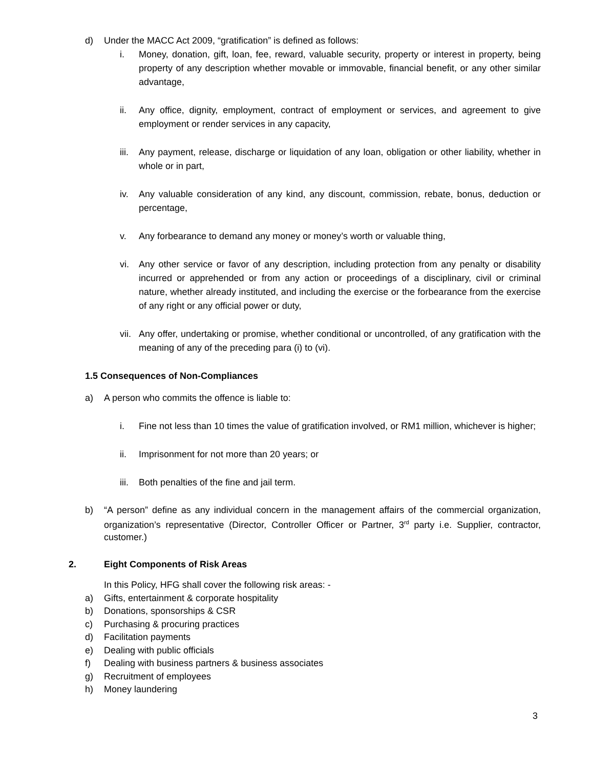d) Under the MACC Act 2009, “gratification” is defined as follows:
i. Money, donation, gift, loan, fee, reward, valuable security, property or interest in property, being property of any description whether movable or immovable, financial benefit, or any other similar advantage,
ii. Any office, dignity, employment, contract of employment or services, and agreement to give employment or render services in any capacity,
iii. Any payment, release, discharge or liquidation of any loan, obligation or other liability, whether in whole or in part,
iv. Any valuable consideration of any kind, any discount, commission, rebate, bonus, deduction or percentage,
v. Any forbearance to demand any money or money’s worth or valuable thing,
vi. Any other service or favor of any description, including protection from any penalty or disability incurred or apprehended or from any action or proceedings of a disciplinary, civil or criminal nature, whether already instituted, and including the exercise or the forbearance from the exercise of any right or any official power or duty,
vii. Any offer, undertaking or promise, whether conditional or uncontrolled, of any gratification with the meaning of any of the preceding para (i) to (vi).
1.5 Consequences of Non-Compliances
a) A person who commits the offence is liable to:
i. Fine not less than 10 times the value of gratification involved, or RM1 million, whichever is higher;
ii. Imprisonment for not more than 20 years; or
iii. Both penalties of the fine and jail term.
b) “A person” define as any individual concern in the management affairs of the commercial organization, organization’s representative (Director, Controller Officer or Partner, 3<sup>rd</sup> party i.e. Supplier, contractor, customer.)
2. Eight Components of Risk Areas
In this Policy, HFG shall cover the following risk areas: -
a) Gifts, entertainment & corporate hospitality
b) Donations, sponsorships & CSR
c) Purchasing & procuring practices
d) Facilitation payments
e) Dealing with public officials
f) Dealing with business partners & business associates
g) Recruitment of employees
h) Money laundering
3